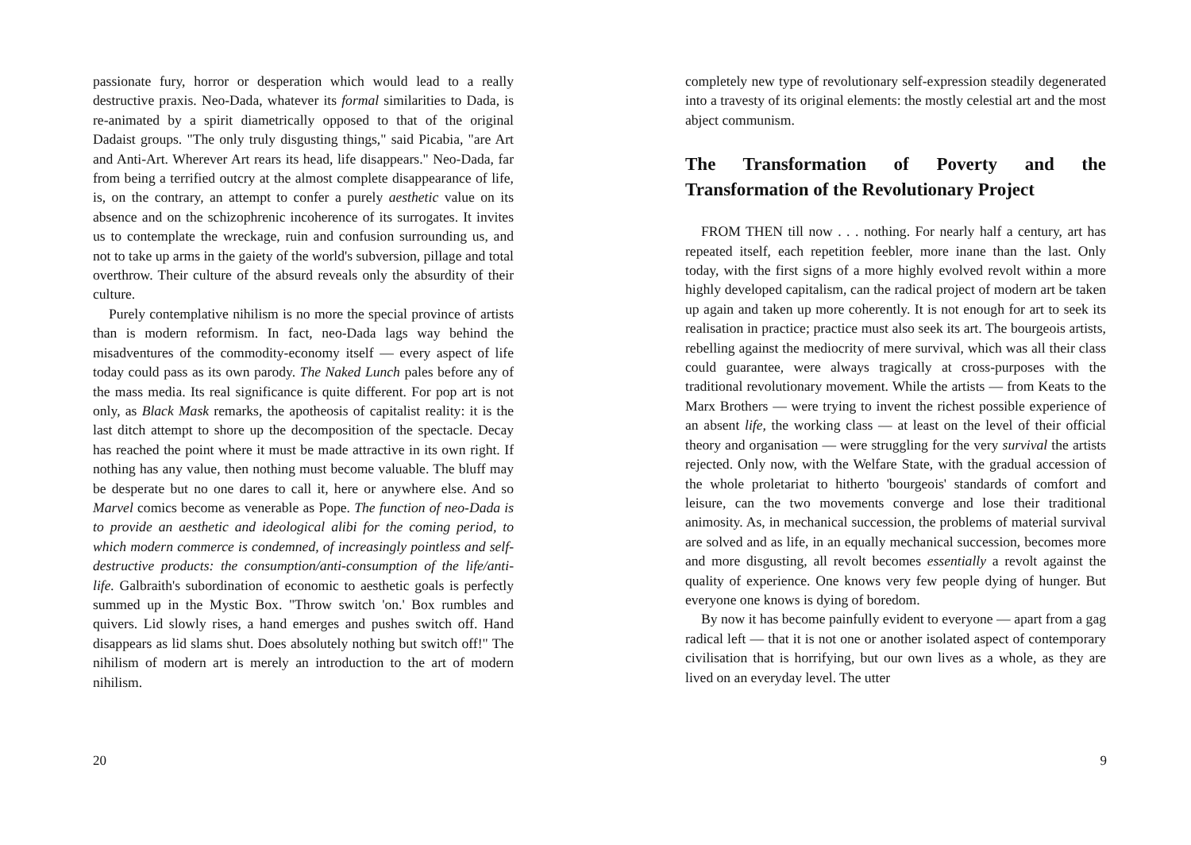passionate fury, horror or desperation which would lead to a really destructive praxis. Neo-Dada, whatever its formal similarities to Dada, is re-animated by a spirit diametrically opposed to that of the original Dadaist groups. "The only truly disgusting things," said Picabia, "are Art and Anti-Art. Wherever Art rears its head, life disappears." Neo-Dada, far from being a terrified outcry at the almost complete disappearance of life, is, on the contrary, an attempt to confer a purely aesthetic value on its absence and on the schizophrenic incoherence of its surrogates. It invites us to contemplate the wreckage, ruin and confusion surrounding us, and not to take up arms in the gaiety of the world's subversion, pillage and total overthrow. Their culture of the absurd reveals only the absurdity of their culture.
Purely contemplative nihilism is no more the special province of artists than is modern reformism. In fact, neo-Dada lags way behind the misadventures of the commodity-economy itself — every aspect of life today could pass as its own parody. The Naked Lunch pales before any of the mass media. Its real significance is quite different. For pop art is not only, as Black Mask remarks, the apotheosis of capitalist reality: it is the last ditch attempt to shore up the decomposition of the spectacle. Decay has reached the point where it must be made attractive in its own right. If nothing has any value, then nothing must become valuable. The bluff may be desperate but no one dares to call it, here or anywhere else. And so Marvel comics become as venerable as Pope. The function of neo-Dada is to provide an aesthetic and ideological alibi for the coming period, to which modern commerce is condemned, of increasingly pointless and self-destructive products: the consumption/anti-consumption of the life/anti-life. Galbraith's subordination of economic to aesthetic goals is perfectly summed up in the Mystic Box. "Throw switch 'on.' Box rumbles and quivers. Lid slowly rises, a hand emerges and pushes switch off. Hand disappears as lid slams shut. Does absolutely nothing but switch off!" The nihilism of modern art is merely an introduction to the art of modern nihilism.
20
completely new type of revolutionary self-expression steadily degenerated into a travesty of its original elements: the mostly celestial art and the most abject communism.
The Transformation of Poverty and the Transformation of the Revolutionary Project
FROM THEN till now . . . nothing. For nearly half a century, art has repeated itself, each repetition feebler, more inane than the last. Only today, with the first signs of a more highly evolved revolt within a more highly developed capitalism, can the radical project of modern art be taken up again and taken up more coherently. It is not enough for art to seek its realisation in practice; practice must also seek its art. The bourgeois artists, rebelling against the mediocrity of mere survival, which was all their class could guarantee, were always tragically at cross-purposes with the traditional revolutionary movement. While the artists — from Keats to the Marx Brothers — were trying to invent the richest possible experience of an absent life, the working class — at least on the level of their official theory and organisation — were struggling for the very survival the artists rejected. Only now, with the Welfare State, with the gradual accession of the whole proletariat to hitherto 'bourgeois' standards of comfort and leisure, can the two movements converge and lose their traditional animosity. As, in mechanical succession, the problems of material survival are solved and as life, in an equally mechanical succession, becomes more and more disgusting, all revolt becomes essentially a revolt against the quality of experience. One knows very few people dying of hunger. But everyone one knows is dying of boredom.
By now it has become painfully evident to everyone — apart from a gag radical left — that it is not one or another isolated aspect of contemporary civilisation that is horrifying, but our own lives as a whole, as they are lived on an everyday level. The utter
9